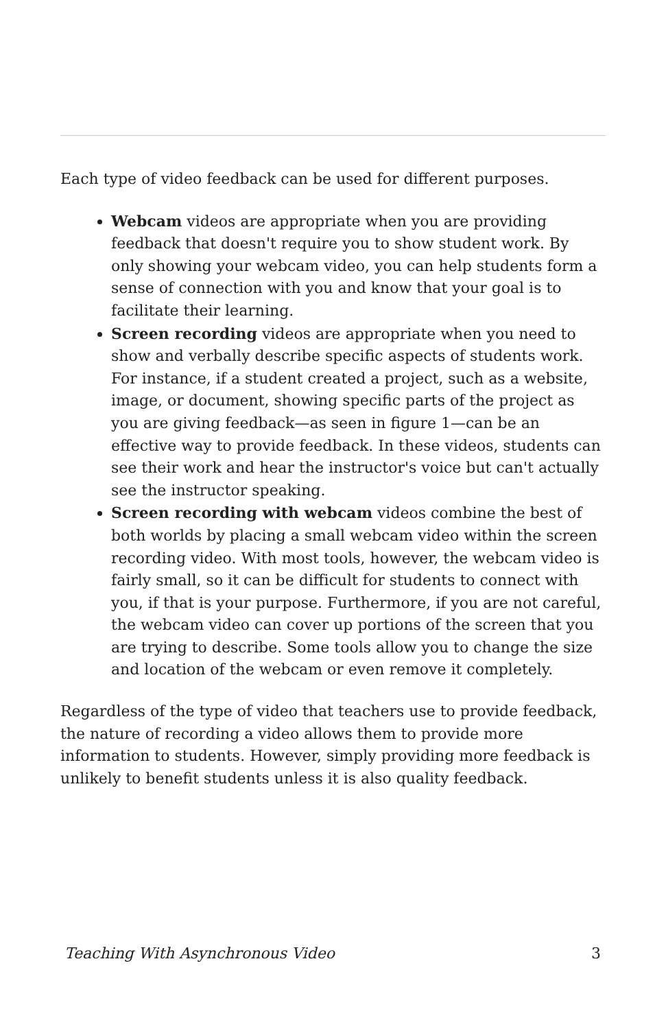Each type of video feedback can be used for different purposes.
Webcam videos are appropriate when you are providing feedback that doesn't require you to show student work. By only showing your webcam video, you can help students form a sense of connection with you and know that your goal is to facilitate their learning.
Screen recording videos are appropriate when you need to show and verbally describe specific aspects of students work. For instance, if a student created a project, such as a website, image, or document, showing specific parts of the project as you are giving feedback—as seen in figure 1—can be an effective way to provide feedback. In these videos, students can see their work and hear the instructor's voice but can't actually see the instructor speaking.
Screen recording with webcam videos combine the best of both worlds by placing a small webcam video within the screen recording video. With most tools, however, the webcam video is fairly small, so it can be difficult for students to connect with you, if that is your purpose. Furthermore, if you are not careful, the webcam video can cover up portions of the screen that you are trying to describe. Some tools allow you to change the size and location of the webcam or even remove it completely.
Regardless of the type of video that teachers use to provide feedback, the nature of recording a video allows them to provide more information to students. However, simply providing more feedback is unlikely to benefit students unless it is also quality feedback.
Teaching With Asynchronous Video 3